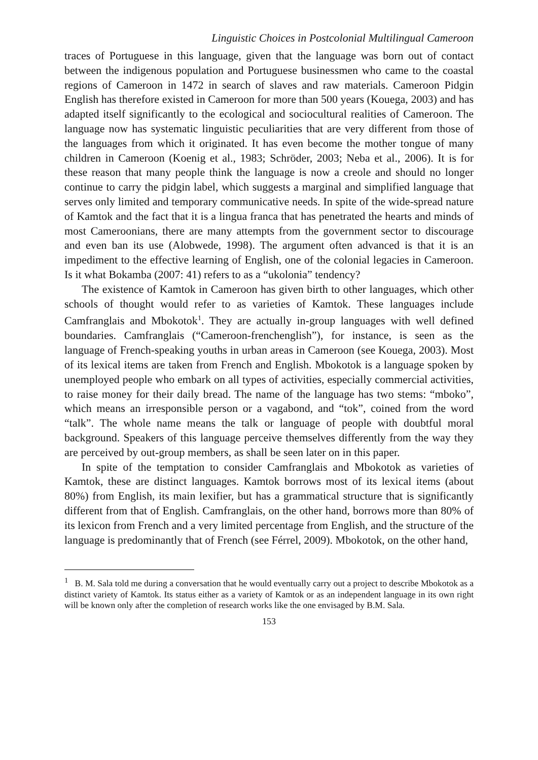Linguistic Choices in Postcolonial Multilingual Cameroon
traces of Portuguese in this language, given that the language was born out of contact between the indigenous population and Portuguese businessmen who came to the coastal regions of Cameroon in 1472 in search of slaves and raw materials. Cameroon Pidgin English has therefore existed in Cameroon for more than 500 years (Kouega, 2003) and has adapted itself significantly to the ecological and sociocultural realities of Cameroon. The language now has systematic linguistic peculiarities that are very different from those of the languages from which it originated. It has even become the mother tongue of many children in Cameroon (Koenig et al., 1983; Schröder, 2003; Neba et al., 2006). It is for these reason that many people think the language is now a creole and should no longer continue to carry the pidgin label, which suggests a marginal and simplified language that serves only limited and temporary communicative needs. In spite of the wide-spread nature of Kamtok and the fact that it is a lingua franca that has penetrated the hearts and minds of most Cameroonians, there are many attempts from the government sector to discourage and even ban its use (Alobwede, 1998). The argument often advanced is that it is an impediment to the effective learning of English, one of the colonial legacies in Cameroon. Is it what Bokamba (2007: 41) refers to as a “ukolonia” tendency?
The existence of Kamtok in Cameroon has given birth to other languages, which other schools of thought would refer to as varieties of Kamtok. These languages include Camfranglais and Mbokotok<sup>1</sup>. They are actually in-group languages with well defined boundaries. Camfranglais (“Cameroon-frenchenglish”), for instance, is seen as the language of French-speaking youths in urban areas in Cameroon (see Kouega, 2003). Most of its lexical items are taken from French and English. Mbokotok is a language spoken by unemployed people who embark on all types of activities, especially commercial activities, to raise money for their daily bread. The name of the language has two stems: “mboko”, which means an irresponsible person or a vagabond, and “tok”, coined from the word “talk”. The whole name means the talk or language of people with doubtful moral background. Speakers of this language perceive themselves differently from the way they are perceived by out-group members, as shall be seen later on in this paper.
In spite of the temptation to consider Camfranglais and Mbokotok as varieties of Kamtok, these are distinct languages. Kamtok borrows most of its lexical items (about 80%) from English, its main lexifier, but has a grammatical structure that is significantly different from that of English. Camfranglais, on the other hand, borrows more than 80% of its lexicon from French and a very limited percentage from English, and the structure of the language is predominantly that of French (see Férrel, 2009). Mbokotok, on the other hand,
<sup>1</sup> B. M. Sala told me during a conversation that he would eventually carry out a project to describe Mbokotok as a distinct variety of Kamtok. Its status either as a variety of Kamtok or as an independent language in its own right will be known only after the completion of research works like the one envisaged by B.M. Sala.
153